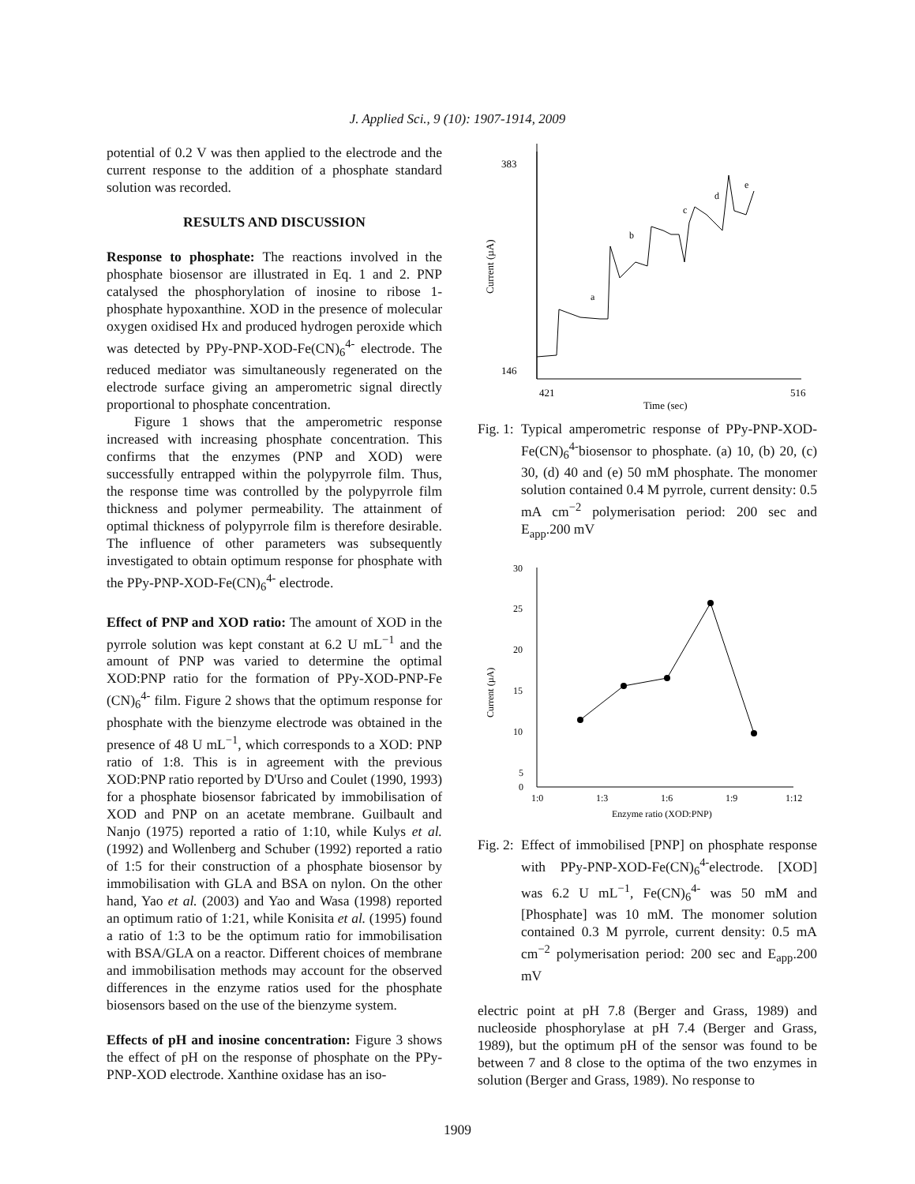J. Applied Sci., 9 (10): 1907-1914, 2009
potential of 0.2 V was then applied to the electrode and the current response to the addition of a phosphate standard solution was recorded.
RESULTS AND DISCUSSION
Response to phosphate: The reactions involved in the phosphate biosensor are illustrated in Eq. 1 and 2. PNP catalysed the phosphorylation of inosine to ribose 1-phosphate hypoxanthine. XOD in the presence of molecular oxygen oxidised Hx and produced hydrogen peroxide which was detected by PPy-PNP-XOD-Fe(CN)<sub>6</sub><sup>4-</sup> electrode. The reduced mediator was simultaneously regenerated on the electrode surface giving an amperometric signal directly proportional to phosphate concentration.
Figure 1 shows that the amperometric response increased with increasing phosphate concentration. This confirms that the enzymes (PNP and XOD) were successfully entrapped within the polypyrrole film. Thus, the response time was controlled by the polypyrrole film thickness and polymer permeability. The attainment of optimal thickness of polypyrrole film is therefore desirable. The influence of other parameters was subsequently investigated to obtain optimum response for phosphate with the PPy-PNP-XOD-Fe(CN)<sub>6</sub><sup>4-</sup> electrode.
Effect of PNP and XOD ratio: The amount of XOD in the pyrrole solution was kept constant at 6.2 U mL<sup>−1</sup> and the amount of PNP was varied to determine the optimal XOD:PNP ratio for the formation of PPy-XOD-PNP-Fe (CN)<sub>6</sub><sup>4-</sup> film. Figure 2 shows that the optimum response for phosphate with the bienzyme electrode was obtained in the presence of 48 U mL<sup>−1</sup>, which corresponds to a XOD: PNP ratio of 1:8. This is in agreement with the previous XOD:PNP ratio reported by D'Urso and Coulet (1990, 1993) for a phosphate biosensor fabricated by immobilisation of XOD and PNP on an acetate membrane. Guilbault and Nanjo (1975) reported a ratio of 1:10, while Kulys et al. (1992) and Wollenberg and Schuber (1992) reported a ratio of 1:5 for their construction of a phosphate biosensor by immobilisation with GLA and BSA on nylon. On the other hand, Yao et al. (2003) and Yao and Wasa (1998) reported an optimum ratio of 1:21, while Konisita et al. (1995) found a ratio of 1:3 to be the optimum ratio for immobilisation with BSA/GLA on a reactor. Different choices of membrane and immobilisation methods may account for the observed differences in the enzyme ratios used for the phosphate biosensors based on the use of the bienzyme system.
Effects of pH and inosine concentration: Figure 3 shows the effect of pH on the response of phosphate on the PPy-PNP-XOD electrode. Xanthine oxidase has an iso-
383
146
421
516
Time (sec)
Current (µA)
a
b
c
d
e
Fig. 1:
Typical amperometric response of PPy-PNP-XOD-Fe(CN)<sub>6</sub><sup>4-</sup>biosensor to phosphate. (a) 10, (b) 20, (c) 30, (d) 40 and (e) 50 mM phosphate. The monomer solution contained 0.4 M pyrrole, current density: 0.5 mA cm<sup>−2</sup> polymerisation period: 200 sec and E<sub>app</sub>.200 mV
30
25
20
15
10
5
0
1:0
1:3
1:6
1:9
1:12
Enzyme ratio (XOD:PNP)
Current (µA)
Fig. 2:
Effect of immobilised [PNP] on phosphate response with PPy-PNP-XOD-Fe(CN)<sub>6</sub><sup>4-</sup>electrode. [XOD] was 6.2 U mL<sup>−1</sup>, Fe(CN)<sub>6</sub><sup>4-</sup> was 50 mM and [Phosphate] was 10 mM. The monomer solution contained 0.3 M pyrrole, current density: 0.5 mA cm<sup>−2</sup> polymerisation period: 200 sec and E<sub>app</sub>.200 mV
electric point at pH 7.8 (Berger and Grass, 1989) and nucleoside phosphorylase at pH 7.4 (Berger and Grass, 1989), but the optimum pH of the sensor was found to be between 7 and 8 close to the optima of the two enzymes in solution (Berger and Grass, 1989). No response to
1909